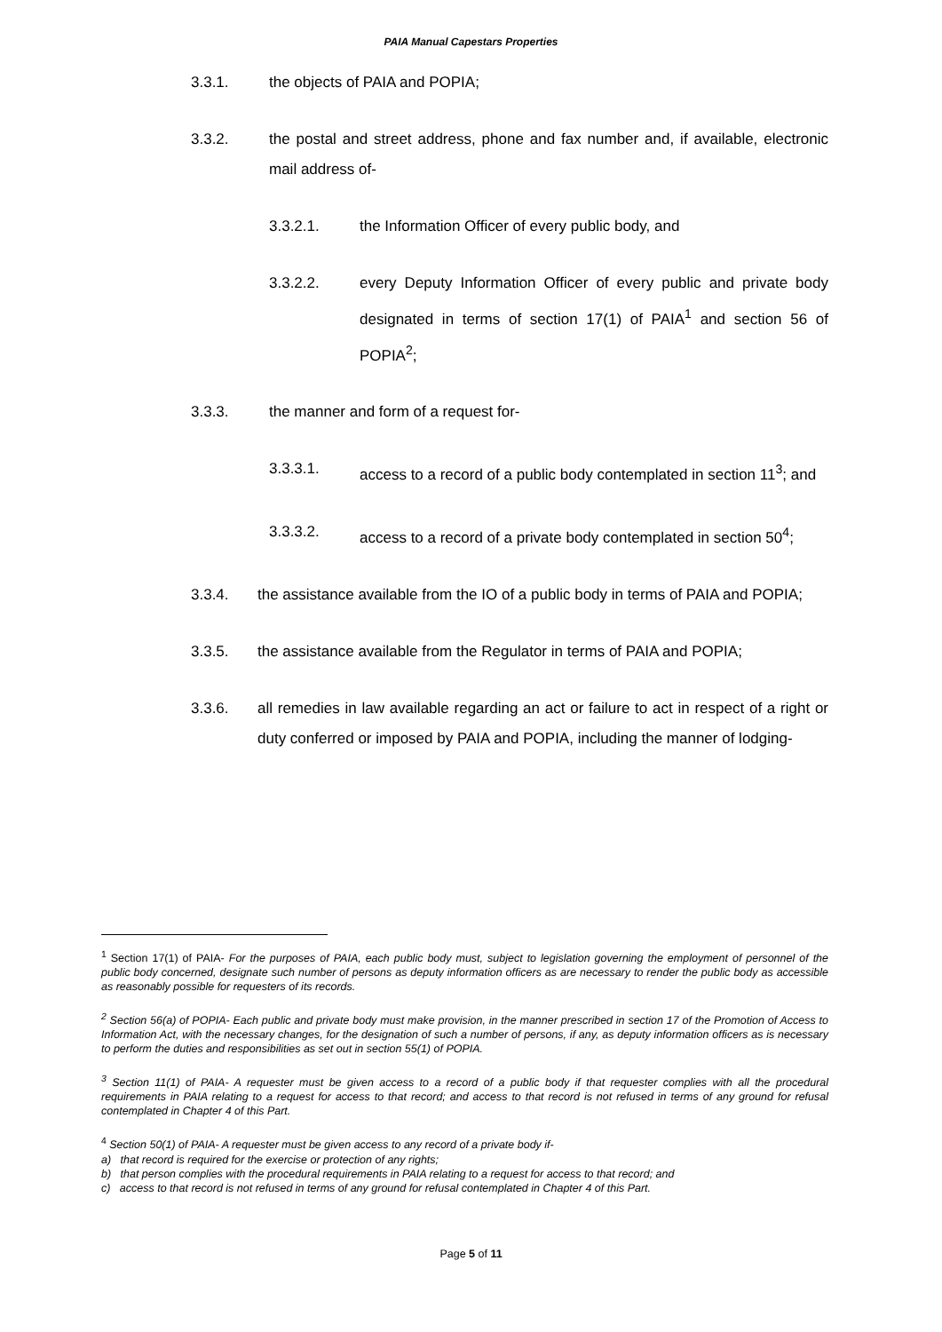PAIA Manual Capestars Properties
3.3.1. the objects of PAIA and POPIA;
3.3.2. the postal and street address, phone and fax number and, if available, electronic mail address of-
3.3.2.1. the Information Officer of every public body, and
3.3.2.2. every Deputy Information Officer of every public and private body designated in terms of section 17(1) of PAIA<sup>1</sup> and section 56 of POPIA<sup>2</sup>;
3.3.3. the manner and form of a request for-
3.3.3.1. access to a record of a public body contemplated in section 11<sup>3</sup>; and
3.3.3.2. access to a record of a private body contemplated in section 50<sup>4</sup>;
3.3.4. the assistance available from the IO of a public body in terms of PAIA and POPIA;
3.3.5. the assistance available from the Regulator in terms of PAIA and POPIA;
3.3.6. all remedies in law available regarding an act or failure to act in respect of a right or duty conferred or imposed by PAIA and POPIA, including the manner of lodging-
<sup>1</sup> Section 17(1) of PAIA- For the purposes of PAIA, each public body must, subject to legislation governing the employment of personnel of the public body concerned, designate such number of persons as deputy information officers as are necessary to render the public body as accessible as reasonably possible for requesters of its records.
<sup>2</sup> Section 56(a) of POPIA- Each public and private body must make provision, in the manner prescribed in section 17 of the Promotion of Access to Information Act, with the necessary changes, for the designation of such a number of persons, if any, as deputy information officers as is necessary to perform the duties and responsibilities as set out in section 55(1) of POPIA.
<sup>3</sup> Section 11(1) of PAIA- A requester must be given access to a record of a public body if that requester complies with all the procedural requirements in PAIA relating to a request for access to that record; and access to that record is not refused in terms of any ground for refusal contemplated in Chapter 4 of this Part.
<sup>4</sup> Section 50(1) of PAIA- A requester must be given access to any record of a private body if-
a) that record is required for the exercise or protection of any rights;
b) that person complies with the procedural requirements in PAIA relating to a request for access to that record; and
c) access to that record is not refused in terms of any ground for refusal contemplated in Chapter 4 of this Part.
Page 5 of 11